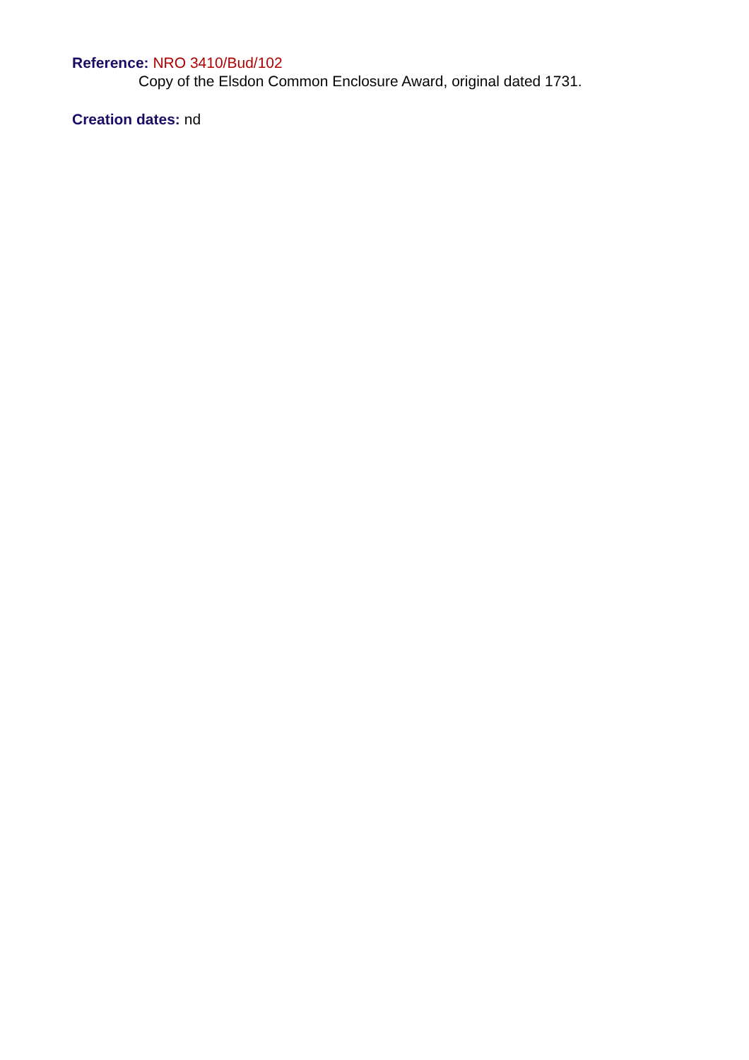Reference: NRO 3410/Bud/102
Copy of the Elsdon Common Enclosure Award, original dated 1731.
Creation dates: nd